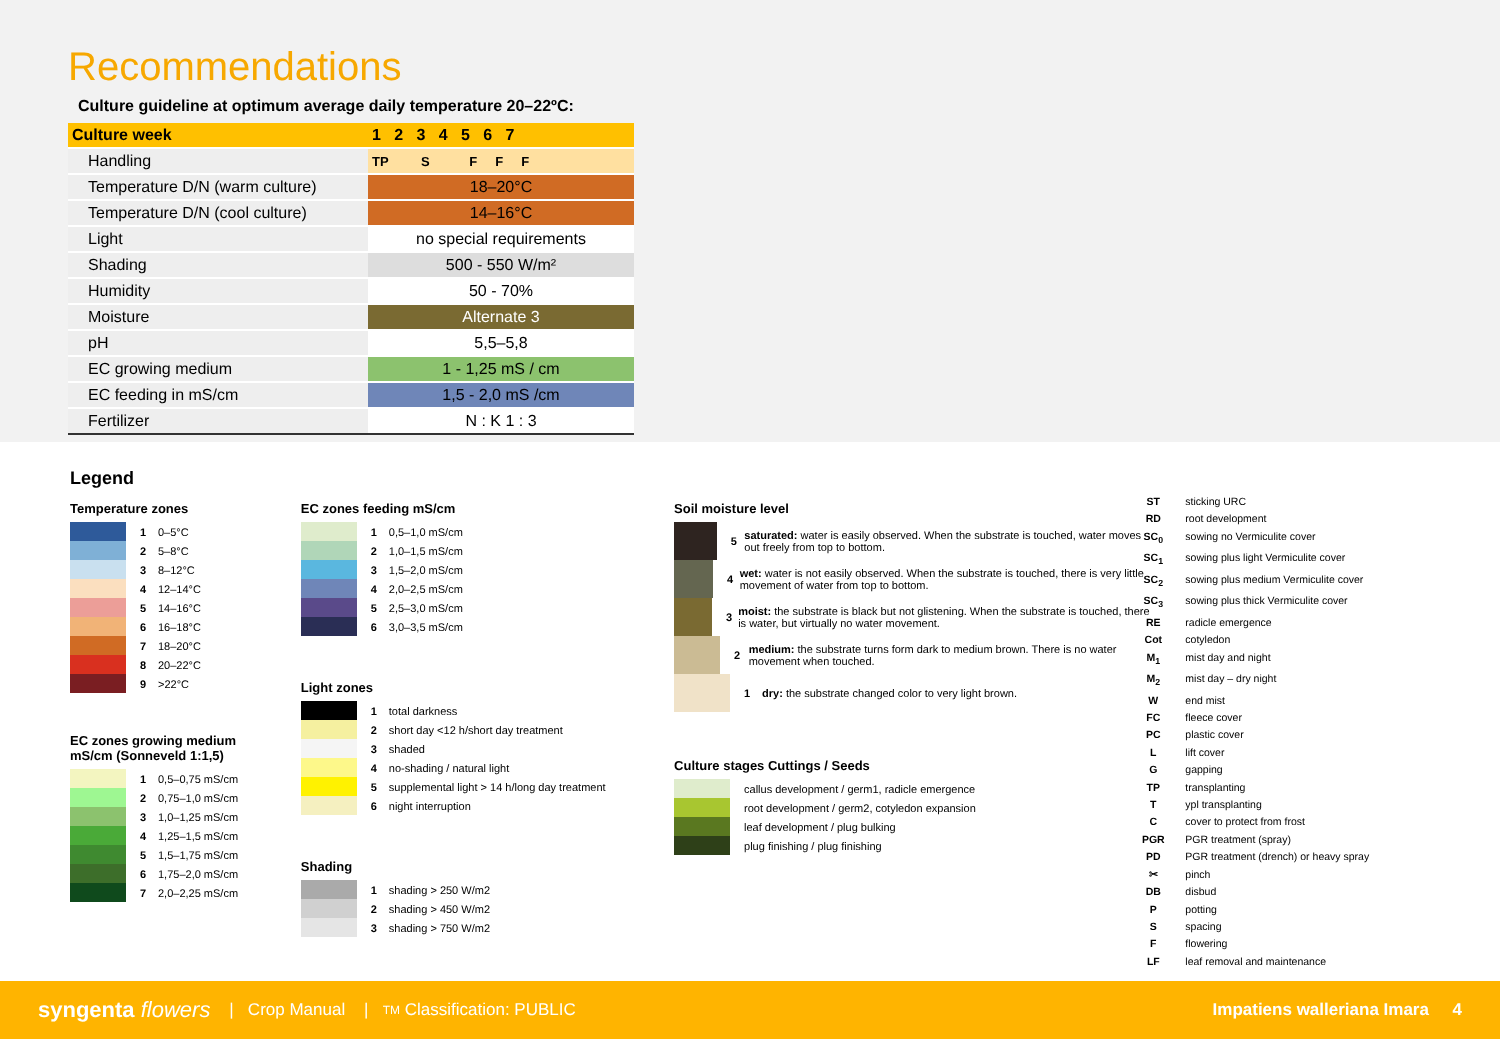Recommendations
Culture guideline at optimum average daily temperature 20–22ºC:
| Culture week | 1 2 3 4 5 6 7 |
| Handling | TP S F F F |
| Temperature D/N (warm culture) | 18–20°C |
| Temperature D/N (cool culture) | 14–16°C |
| Light | no special requirements |
| Shading | 500 - 550 W/m² |
| Humidity | 50 - 70% |
| Moisture | Alternate 3 |
| pH | 5,5–5,8 |
| EC growing medium | 1 - 1,25 mS / cm |
| EC feeding in mS/cm | 1,5 - 2,0 mS /cm |
| Fertilizer | N : K 1 : 3 |
Legend
Temperature zones
1 0–5°C
2 5–8°C
3 8–12°C
4 12–14°C
5 14–16°C
6 16–18°C
7 18–20°C
8 20–22°C
9 >22°C
EC zones growing medium
mS/cm (Sonneveld 1:1,5)
1 0,5–0,75 mS/cm
2 0,75–1,0 mS/cm
3 1,0–1,25 mS/cm
4 1,25–1,5 mS/cm
5 1,5–1,75 mS/cm
6 1,75–2,0 mS/cm
7 2,0–2,25 mS/cm
EC zones feeding mS/cm
1 0,5–1,0 mS/cm
2 1,0–1,5 mS/cm
3 1,5–2,0 mS/cm
4 2,0–2,5 mS/cm
5 2,5–3,0 mS/cm
6 3,0–3,5 mS/cm
Light zones
1 total darkness
2 short day <12 h/short day treatment
3 shaded
4 no-shading / natural light
5 supplemental light > 14 h/long day treatment
6 night interruption
Shading
1 shading > 250 W/m2
2 shading > 450 W/m2
3 shading > 750 W/m2
Soil moisture level
5 saturated: water is easily observed. When the substrate is touched, water moves out freely from top to bottom.
4 wet: water is not easily observed. When the substrate is touched, there is very little movement of water from top to bottom.
3 moist: the substrate is black but not glistening. When the substrate is touched, there is water, but virtually no water movement.
2 medium: the substrate turns form dark to medium brown. There is no water movement when touched.
1 dry: the substrate changed color to very light brown.
Culture stages Cuttings / Seeds
callus development / germ1, radicle emergence
root development / germ2, cotyledon expansion
leaf development / plug bulking
plug finishing / plug finishing
ST sticking URC
RD root development
SC<sub>0</sub> sowing no Vermiculite cover
SC<sub>1</sub> sowing plus light Vermiculite cover
SC<sub>2</sub> sowing plus medium Vermiculite cover
SC<sub>3</sub> sowing plus thick Vermiculite cover
RE radicle emergence
Cot cotyledon
M<sub>1</sub> mist day and night
M<sub>2</sub> mist day – dry night
Wend mist
FC fleece cover
PC plastic cover
Llift cover
Ggapping
TP transplanting
Typl transplanting
Ccover to protect from frost
PGR PGR treatment (spray)
PD PGR treatment (drench) or heavy spray
✂ pinch
DB disbud
Ppotting
Sspacing
Fflowering
LF leaf removal and maintenance
syngenta flowers | Crop Manual | TM Classification: PUBLIC Impatiens walleriana Imara 4